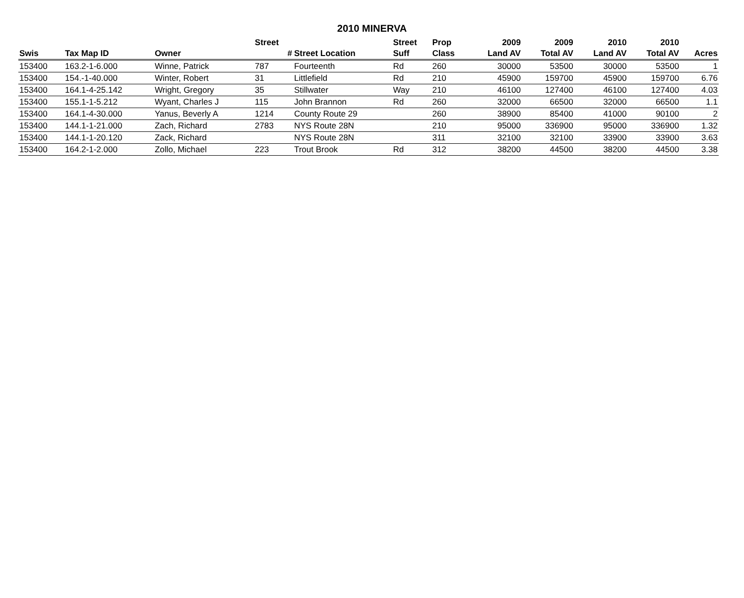2010 MINERVA
| | | | Street | | Street | Prop | 2009 | 2009 | 2010 | 2010 | |
| --- | --- | --- | --- | --- | --- | --- | --- | --- | --- | --- | --- |
| Swis | Tax Map ID | Owner | # | Street Location | Suff | Class | Land AV | Total AV | Land AV | Total AV | Acres |
| 153400 | 163.2-1-6.000 | Winne, Patrick | 787 | Fourteenth | Rd | 260 | 30000 | 53500 | 30000 | 53500 | 1 |
| 153400 | 154.-1-40.000 | Winter, Robert | 31 | Littlefield | Rd | 210 | 45900 | 159700 | 45900 | 159700 | 6.76 |
| 153400 | 164.1-4-25.142 | Wright, Gregory | 35 | Stillwater | Way | 210 | 46100 | 127400 | 46100 | 127400 | 4.03 |
| 153400 | 155.1-1-5.212 | Wyant, Charles J | 115 | John Brannon | Rd | 260 | 32000 | 66500 | 32000 | 66500 | 1.1 |
| 153400 | 164.1-4-30.000 | Yanus, Beverly A | 1214 | County Route 29 | | 260 | 38900 | 85400 | 41000 | 90100 | 2 |
| 153400 | 144.1-1-21.000 | Zach, Richard | 2783 | NYS Route 28N | | 210 | 95000 | 336900 | 95000 | 336900 | 1.32 |
| 153400 | 144.1-1-20.120 | Zack, Richard | | NYS Route 28N | | 311 | 32100 | 32100 | 33900 | 33900 | 3.63 |
| 153400 | 164.2-1-2.000 | Zollo, Michael | 223 | Trout Brook | Rd | 312 | 38200 | 44500 | 38200 | 44500 | 3.38 |